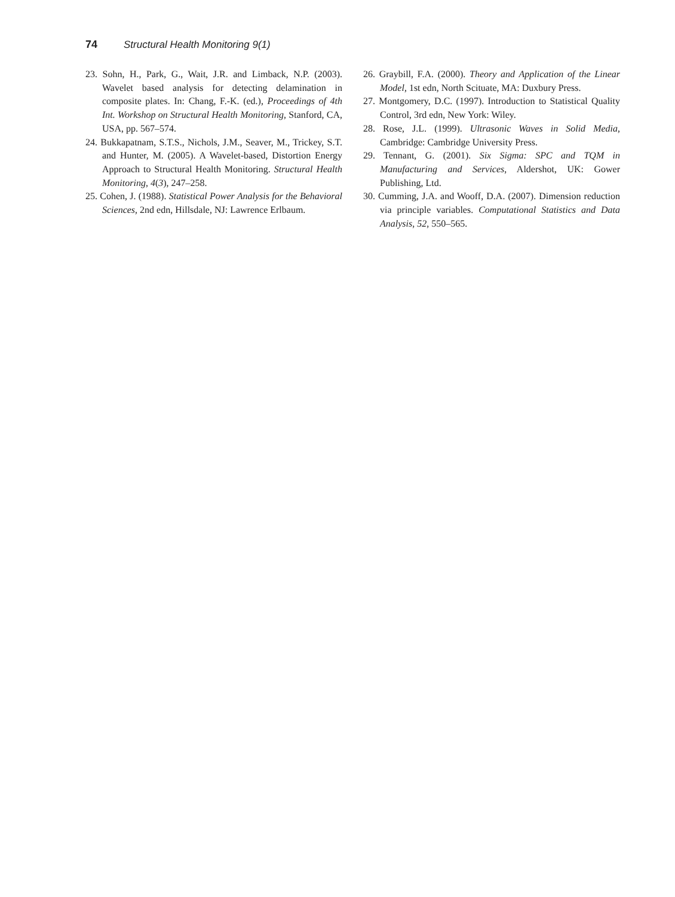74 Structural Health Monitoring 9(1)
23. Sohn, H., Park, G., Wait, J.R. and Limback, N.P. (2003). Wavelet based analysis for detecting delamination in composite plates. In: Chang, F.-K. (ed.), Proceedings of 4th Int. Workshop on Structural Health Monitoring, Stanford, CA, USA, pp. 567–574.
24. Bukkapatnam, S.T.S., Nichols, J.M., Seaver, M., Trickey, S.T. and Hunter, M. (2005). A Wavelet-based, Distortion Energy Approach to Structural Health Monitoring. Structural Health Monitoring, 4(3), 247–258.
25. Cohen, J. (1988). Statistical Power Analysis for the Behavioral Sciences, 2nd edn, Hillsdale, NJ: Lawrence Erlbaum.
26. Graybill, F.A. (2000). Theory and Application of the Linear Model, 1st edn, North Scituate, MA: Duxbury Press.
27. Montgomery, D.C. (1997). Introduction to Statistical Quality Control, 3rd edn, New York: Wiley.
28. Rose, J.L. (1999). Ultrasonic Waves in Solid Media, Cambridge: Cambridge University Press.
29. Tennant, G. (2001). Six Sigma: SPC and TQM in Manufacturing and Services, Aldershot, UK: Gower Publishing, Ltd.
30. Cumming, J.A. and Wooff, D.A. (2007). Dimension reduction via principle variables. Computational Statistics and Data Analysis, 52, 550–565.